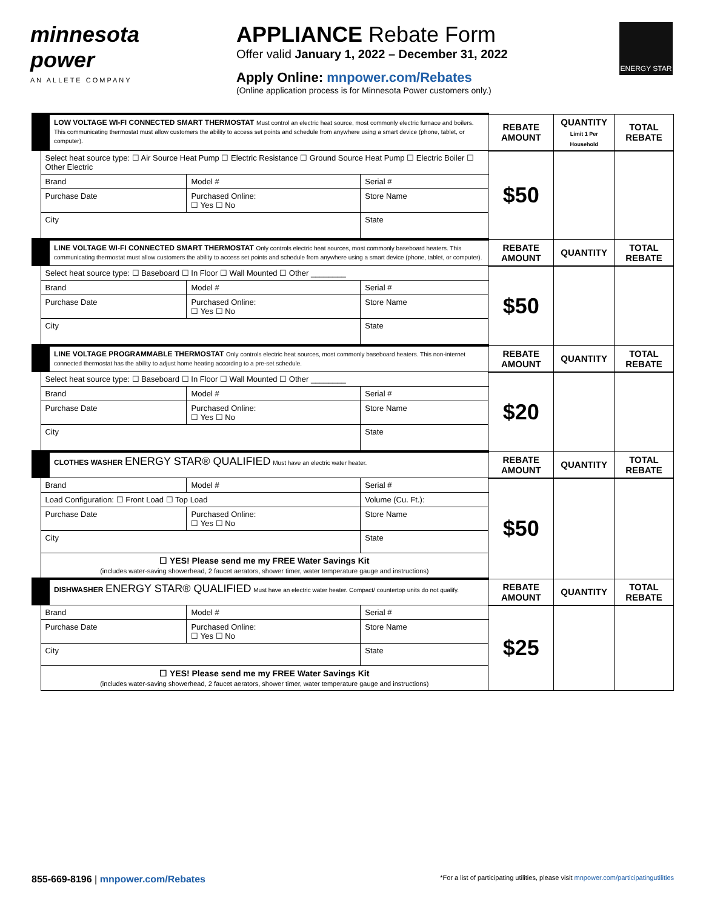minnesota power
AN ALLETE COMPANY
APPLIANCE Rebate Form
Offer valid January 1, 2022 – December 31, 2022
Apply Online: mnpower.com/Rebates
(Online application process is for Minnesota Power customers only.)
ENERGY STAR
| LOW VOLTAGE WI-FI CONNECTED SMART THERMOSTAT Must control an electric heat source, most commonly electric furnace and boilers. This communicating thermostat must allow customers the ability to access set points and schedule from anywhere using a smart device (phone, tablet, or computer). | | | REBATE AMOUNT | QUANTITY Limit 1 Per Household | TOTAL REBATE |
| Select heat source type: ☐ Air Source Heat Pump ☐ Electric Resistance ☐ Ground Source Heat Pump ☐ Electric Boiler ☐ Other Electric | | | $50 | | |
| Brand | Model # | Serial # | | | |
| Purchase Date | Purchased Online: ☐ Yes ☐ No | Store Name | | | |
| City | | State | | | |
| LINE VOLTAGE WI-FI CONNECTED SMART THERMOSTAT Only controls electric heat sources, most commonly baseboard heaters. This communicating thermostat must allow customers the ability to access set points and schedule from anywhere using a smart device (phone, tablet, or computer). | | | REBATE AMOUNT | QUANTITY | TOTAL REBATE |
| Select heat source type: ☐ Baseboard ☐ In Floor ☐ Wall Mounted ☐ Other ________ | | | $50 | | |
| Brand | Model # | Serial # | | | |
| Purchase Date | Purchased Online: ☐ Yes ☐ No | Store Name | | | |
| City | | State | | | |
| LINE VOLTAGE PROGRAMMABLE THERMOSTAT Only controls electric heat sources, most commonly baseboard heaters. This non-internet connected thermostat has the ability to adjust home heating according to a pre-set schedule. | | | REBATE AMOUNT | QUANTITY | TOTAL REBATE |
| Select heat source type: ☐ Baseboard ☐ In Floor ☐ Wall Mounted ☐ Other ________ | | | $20 | | |
| Brand | Model # | Serial # | | | |
| Purchase Date | Purchased Online: ☐ Yes ☐ No | Store Name | | | |
| City | | State | | | |
| CLOTHES WASHER ENERGY STAR® QUALIFIED Must have an electric water heater. | | | REBATE AMOUNT | QUANTITY | TOTAL REBATE |
| Brand | Model # | Serial # | $50 | | |
| Load Configuration: ☐ Front Load ☐ Top Load | | Volume (Cu. Ft.): | | | |
| Purchase Date | Purchased Online: ☐ Yes ☐ No | Store Name | | | |
| City | | State | | | |
| ☐ YES! Please send me my FREE Water Savings Kit (includes water-saving showerhead, 2 faucet aerators, shower timer, water temperature gauge and instructions) | | | | | |
| DISHWASHER ENERGY STAR® QUALIFIED Must have an electric water heater. Compact/ countertop units do not qualify. | | | REBATE AMOUNT | QUANTITY | TOTAL REBATE |
| Brand | Model # | Serial # | $25 | | |
| Purchase Date | Purchased Online: ☐ Yes ☐ No | Store Name | | | |
| City | | State | | | |
| ☐ YES! Please send me my FREE Water Savings Kit (includes water-saving showerhead, 2 faucet aerators, shower timer, water temperature gauge and instructions) | | | | | |
855-669-8196 | mnpower.com/Rebates
*For a list of participating utilities, please visit mnpower.com/participatingutilities